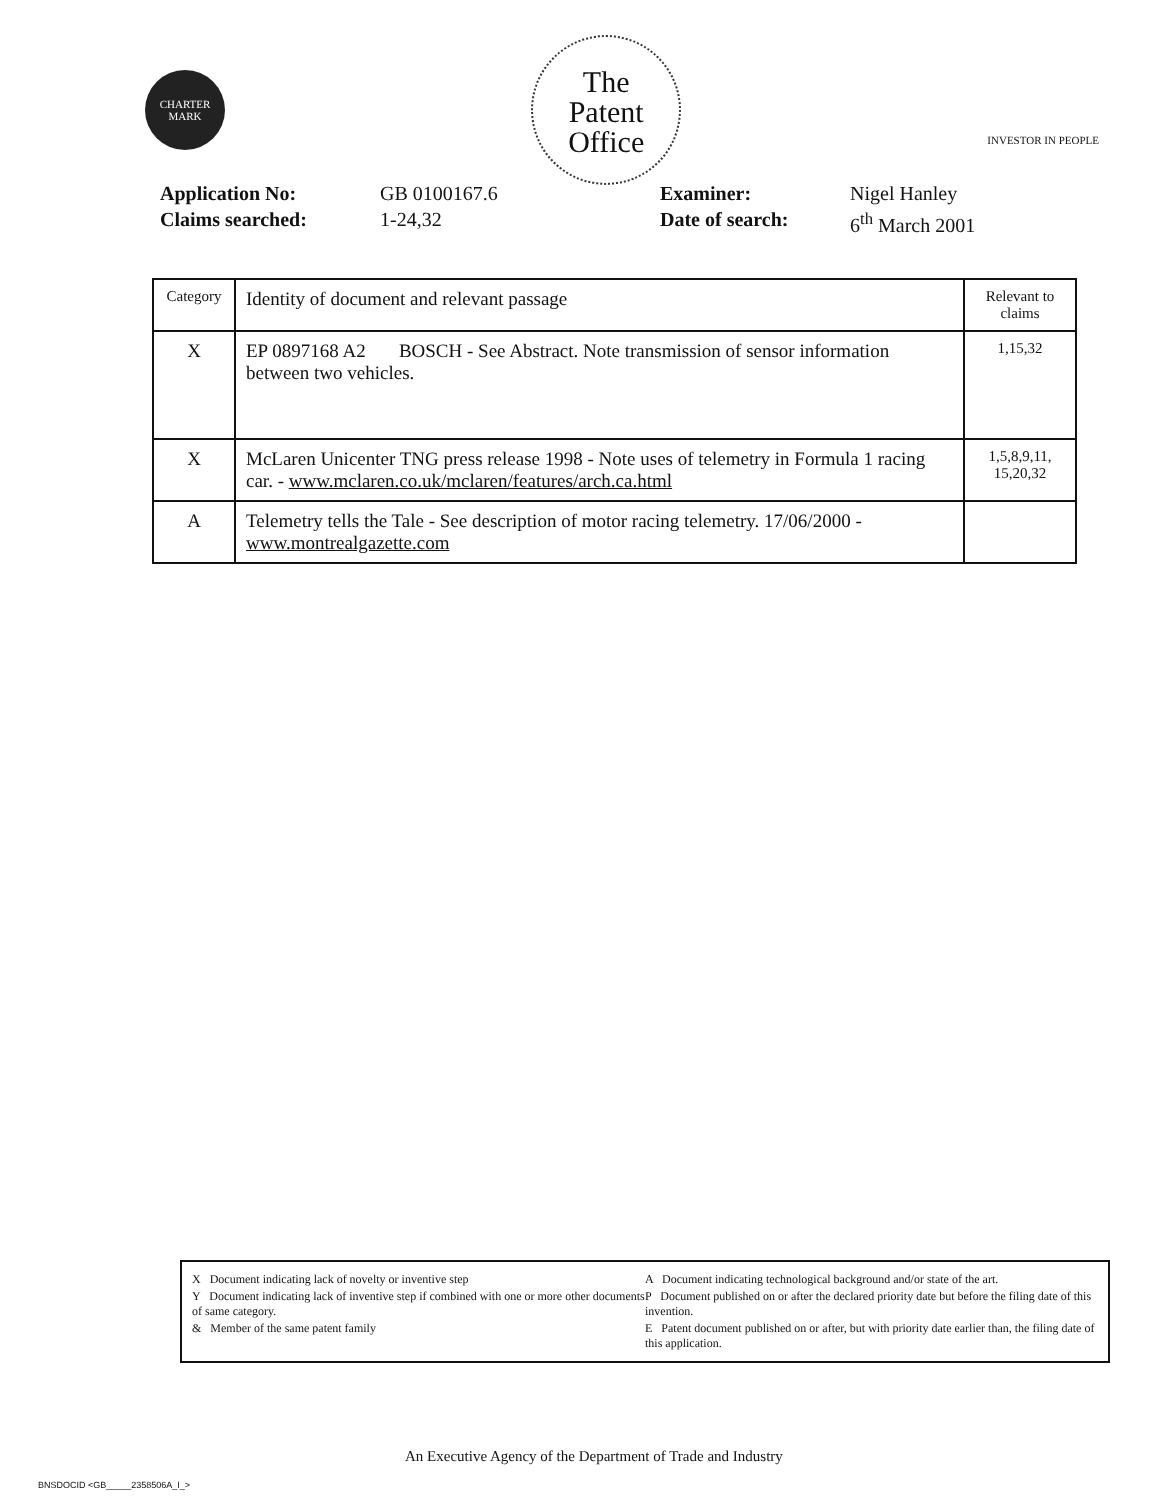CHARTER MARK
The
Patent
Office
INVESTOR IN PEOPLE
Application No:
Claims searched:
GB 0100167.6
1-24,32
Examiner:
Date of search:
Nigel Hanley
6<sup>th</sup> March 2001
| Category | Identity of document and relevant passage | Relevant to claims |
| --- | --- | --- |
| X | EP 0897168 A2 BOSCH - See Abstract. Note transmission of sensor information between two vehicles. | 1,15,32 |
| X | McLaren Unicenter TNG press release 1998 - Note uses of telemetry in Formula 1 racing car. - www.mclaren.co.uk/mclaren/features/arch.ca.html | 1,5,8,9,11, 15,20,32 |
| A | Telemetry tells the Tale - See description of motor racing telemetry. 17/06/2000 - www.montrealgazette.com | |
X Document indicating lack of novelty or inventive step
Y Document indicating lack of inventive step if combined with one or more other documents of same category.
& Member of the same patent family
A Document indicating technological background and/or state of the art.
P Document published on or after the declared priority date but before the filing date of this invention.
E Patent document published on or after, but with priority date earlier than, the filing date of this application.
An Executive Agency of the Department of Trade and Industry
BNSDOCID <GB_____2358506A_I_>